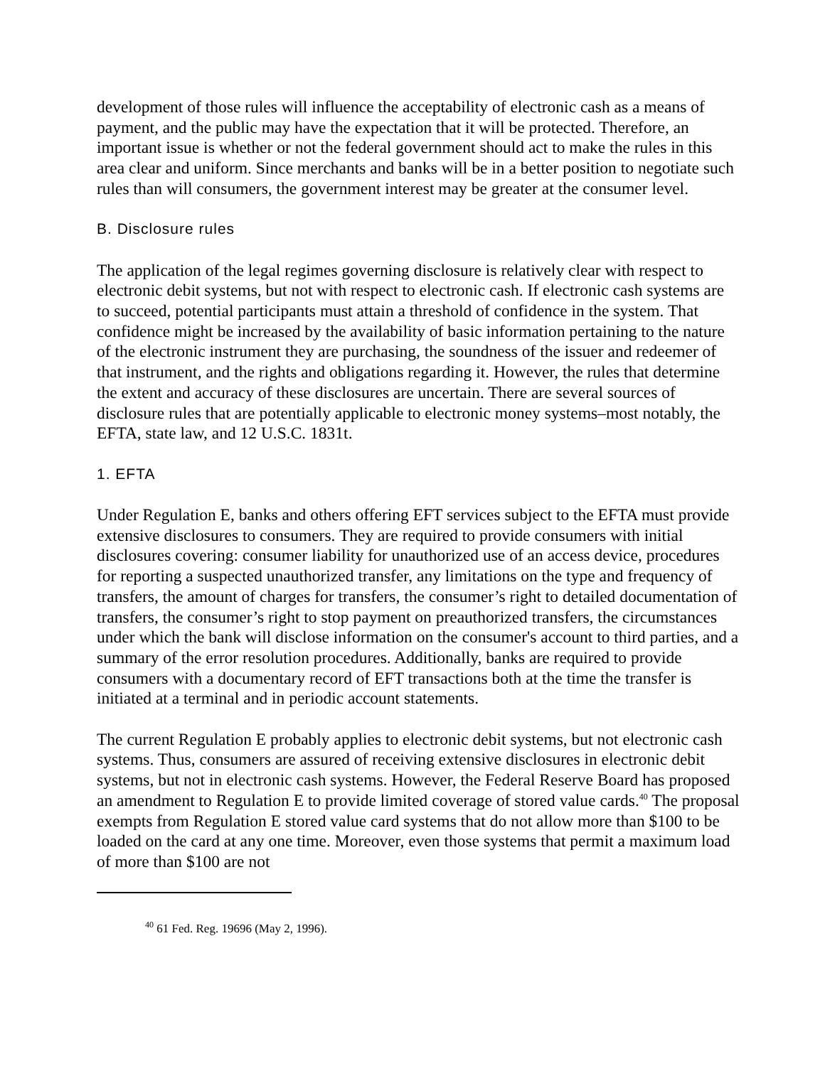development of those rules will influence the acceptability of electronic cash as a means of payment, and the public may have the expectation that it will be protected. Therefore, an important issue is whether or not the federal government should act to make the rules in this area clear and uniform. Since merchants and banks will be in a better position to negotiate such rules than will consumers, the government interest may be greater at the consumer level.
B. Disclosure rules
The application of the legal regimes governing disclosure is relatively clear with respect to electronic debit systems, but not with respect to electronic cash. If electronic cash systems are to succeed, potential participants must attain a threshold of confidence in the system. That confidence might be increased by the availability of basic information pertaining to the nature of the electronic instrument they are purchasing, the soundness of the issuer and redeemer of that instrument, and the rights and obligations regarding it. However, the rules that determine the extent and accuracy of these disclosures are uncertain. There are several sources of disclosure rules that are potentially applicable to electronic money systems–most notably, the EFTA, state law, and 12 U.S.C. 1831t.
1. EFTA
Under Regulation E, banks and others offering EFT services subject to the EFTA must provide extensive disclosures to consumers. They are required to provide consumers with initial disclosures covering: consumer liability for unauthorized use of an access device, procedures for reporting a suspected unauthorized transfer, any limitations on the type and frequency of transfers, the amount of charges for transfers, the consumer’s right to detailed documentation of transfers, the consumer’s right to stop payment on preauthorized transfers, the circumstances under which the bank will disclose information on the consumer's account to third parties, and a summary of the error resolution procedures. Additionally, banks are required to provide consumers with a documentary record of EFT transactions both at the time the transfer is initiated at a terminal and in periodic account statements.
The current Regulation E probably applies to electronic debit systems, but not electronic cash systems. Thus, consumers are assured of receiving extensive disclosures in electronic debit systems, but not in electronic cash systems. However, the Federal Reserve Board has proposed an amendment to Regulation E to provide limited coverage of stored value cards.<sup>40</sup> The proposal exempts from Regulation E stored value card systems that do not allow more than $100 to be loaded on the card at any one time. Moreover, even those systems that permit a maximum load of more than $100 are not
<sup>40</sup> 61 Fed. Reg. 19696 (May 2, 1996).